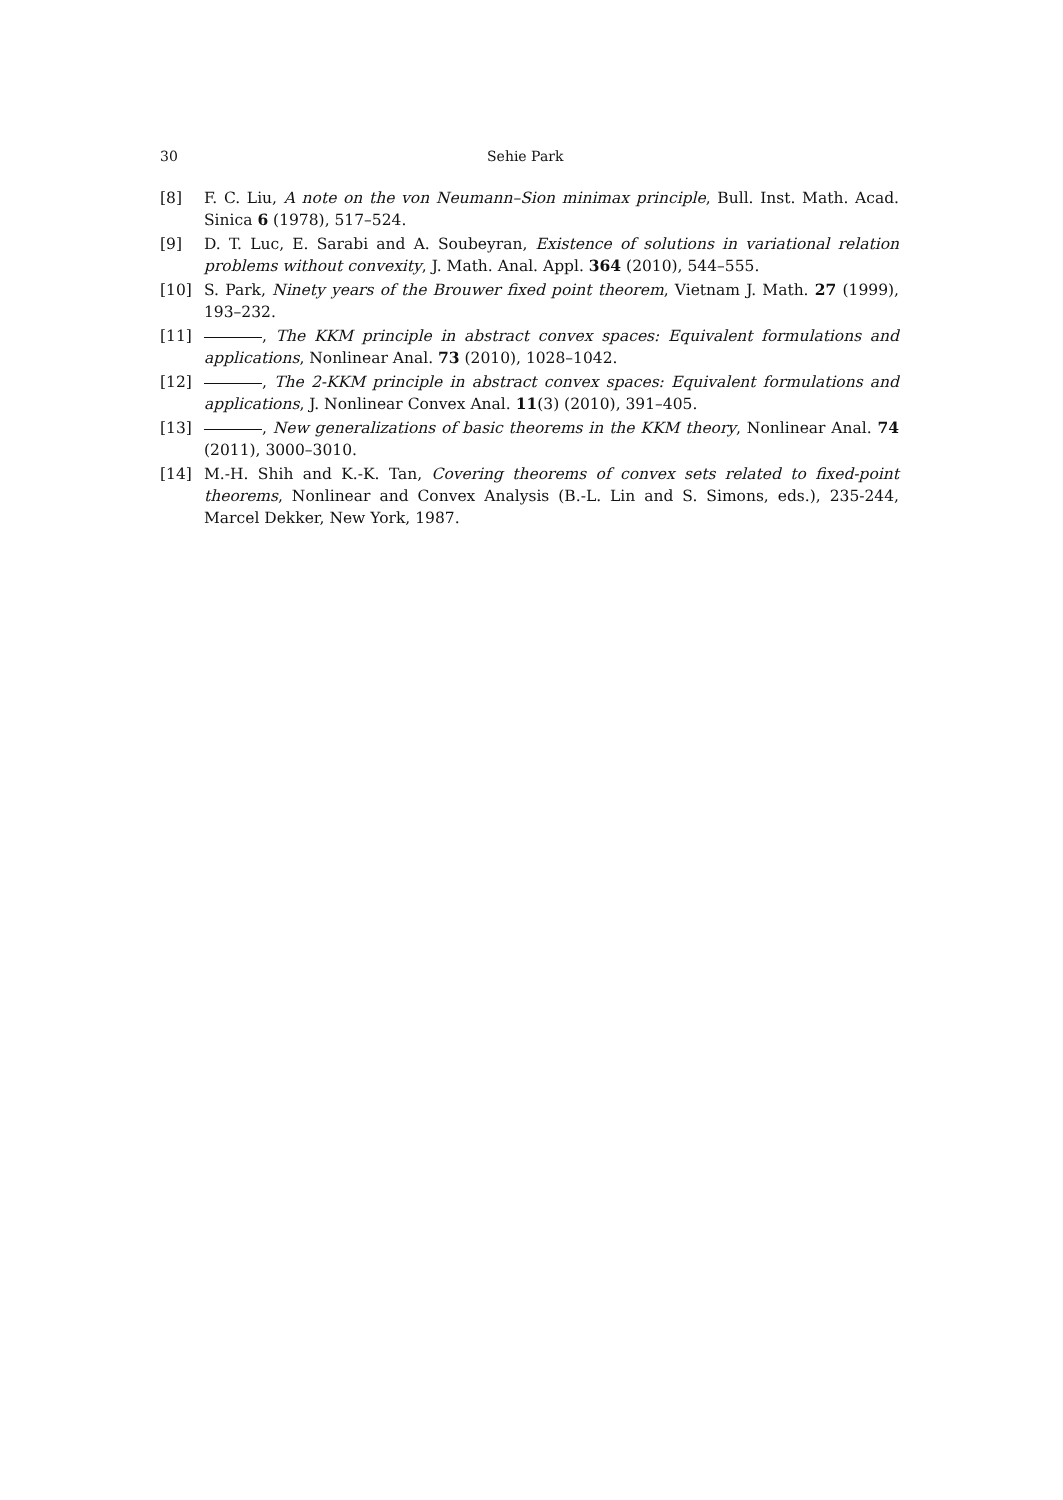30 Sehie Park
[8] F. C. Liu, A note on the von Neumann–Sion minimax principle, Bull. Inst. Math. Acad. Sinica 6 (1978), 517–524.
[9] D. T. Luc, E. Sarabi and A. Soubeyran, Existence of solutions in variational relation problems without convexity, J. Math. Anal. Appl. 364 (2010), 544–555.
[10] S. Park, Ninety years of the Brouwer fixed point theorem, Vietnam J. Math. 27 (1999), 193–232.
[11] , The KKM principle in abstract convex spaces: Equivalent formulations and applications, Nonlinear Anal. 73 (2010), 1028–1042.
[12] , The 2-KKM principle in abstract convex spaces: Equivalent formulations and applications, J. Nonlinear Convex Anal. 11(3) (2010), 391–405.
[13] , New generalizations of basic theorems in the KKM theory, Nonlinear Anal. 74 (2011), 3000–3010.
[14] M.-H. Shih and K.-K. Tan, Covering theorems of convex sets related to fixed-point theorems, Nonlinear and Convex Analysis (B.-L. Lin and S. Simons, eds.), 235-244, Marcel Dekker, New York, 1987.